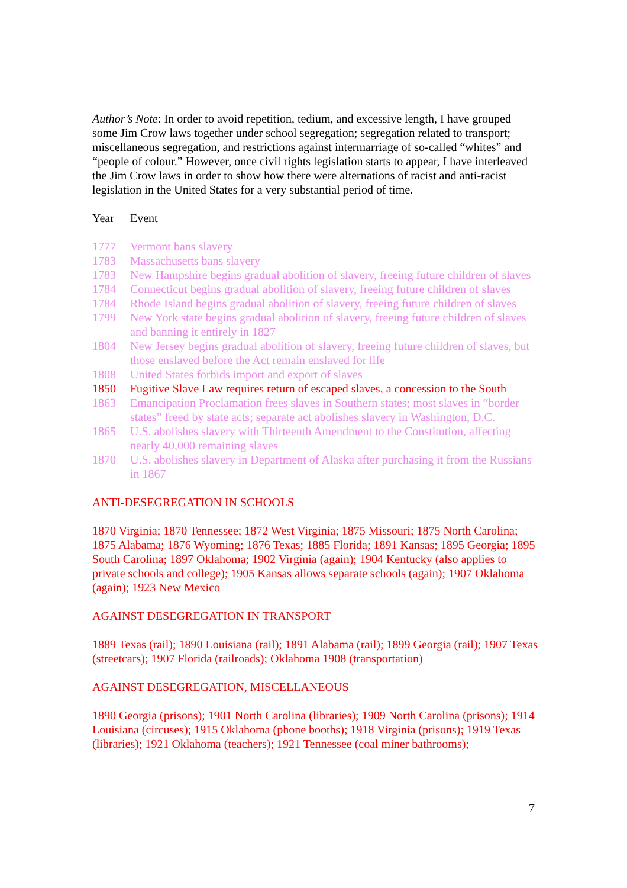Author’s Note: In order to avoid repetition, tedium, and excessive length, I have grouped some Jim Crow laws together under school segregation; segregation related to transport; miscellaneous segregation, and restrictions against intermarriage of so-called “whites” and “people of colour.” However, once civil rights legislation starts to appear, I have interleaved the Jim Crow laws in order to show how there were alternations of racist and anti-racist legislation in the United States for a very substantial period of time.
| Year | Event |
| --- | --- |
| 1777 | Vermont bans slavery |
| 1783 | Massachusetts bans slavery |
| 1783 | New Hampshire begins gradual abolition of slavery, freeing future children of slaves |
| 1784 | Connecticut begins gradual abolition of slavery, freeing future children of slaves |
| 1784 | Rhode Island begins gradual abolition of slavery, freeing future children of slaves |
| 1799 | New York state begins gradual abolition of slavery, freeing future children of slaves and banning it entirely in 1827 |
| 1804 | New Jersey begins gradual abolition of slavery, freeing future children of slaves, but those enslaved before the Act remain enslaved for life |
| 1808 | United States forbids import and export of slaves |
| 1850 | Fugitive Slave Law requires return of escaped slaves, a concession to the South |
| 1863 | Emancipation Proclamation frees slaves in Southern states; most slaves in “border states” freed by state acts; separate act abolishes slavery in Washington, D.C. |
| 1865 | U.S. abolishes slavery with Thirteenth Amendment to the Constitution, affecting nearly 40,000 remaining slaves |
| 1870 | U.S. abolishes slavery in Department of Alaska after purchasing it from the Russians in 1867 |
ANTI-DESEGREGATION IN SCHOOLS
1870 Virginia; 1870 Tennessee; 1872 West Virginia; 1875 Missouri; 1875 North Carolina; 1875 Alabama; 1876 Wyoming; 1876 Texas; 1885 Florida; 1891 Kansas; 1895 Georgia; 1895 South Carolina; 1897 Oklahoma; 1902 Virginia (again); 1904 Kentucky (also applies to private schools and college); 1905 Kansas allows separate schools (again); 1907 Oklahoma (again); 1923 New Mexico
AGAINST DESEGREGATION IN TRANSPORT
1889 Texas (rail); 1890 Louisiana (rail); 1891 Alabama (rail); 1899 Georgia (rail); 1907 Texas (streetcars); 1907 Florida (railroads); Oklahoma 1908 (transportation)
AGAINST DESEGREGATION, MISCELLANEOUS
1890 Georgia (prisons); 1901 North Carolina (libraries); 1909 North Carolina (prisons); 1914 Louisiana (circuses); 1915 Oklahoma (phone booths); 1918 Virginia (prisons); 1919 Texas (libraries); 1921 Oklahoma (teachers); 1921 Tennessee (coal miner bathrooms);
7